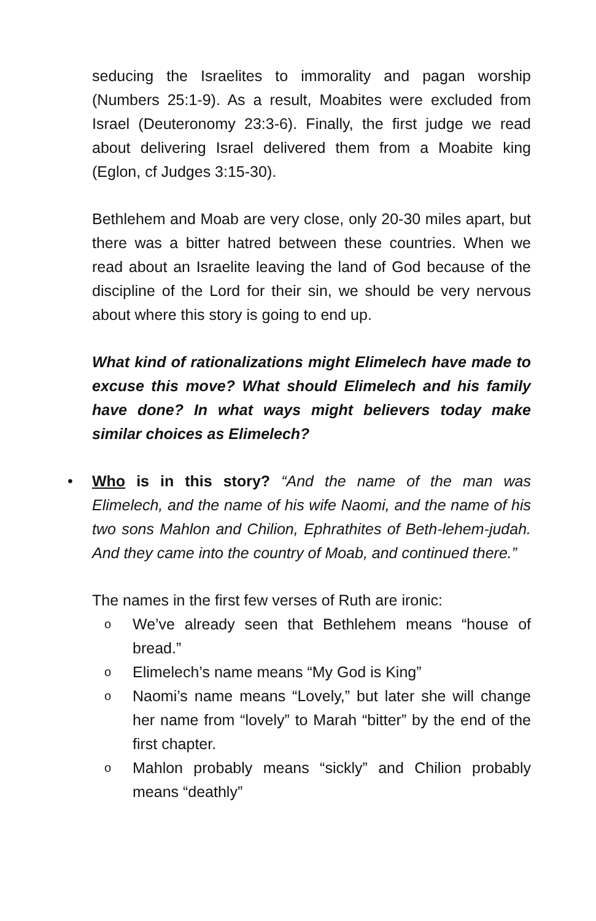seducing the Israelites to immorality and pagan worship (Numbers 25:1-9). As a result, Moabites were excluded from Israel (Deuteronomy 23:3-6). Finally, the first judge we read about delivering Israel delivered them from a Moabite king (Eglon, cf Judges 3:15-30).
Bethlehem and Moab are very close, only 20-30 miles apart, but there was a bitter hatred between these countries. When we read about an Israelite leaving the land of God because of the discipline of the Lord for their sin, we should be very nervous about where this story is going to end up.
What kind of rationalizations might Elimelech have made to excuse this move? What should Elimelech and his family have done? In what ways might believers today make similar choices as Elimelech?
• Who is in this story? “And the name of the man was Elimelech, and the name of his wife Naomi, and the name of his two sons Mahlon and Chilion, Ephrathites of Beth-lehem-judah. And they came into the country of Moab, and continued there.”
The names in the first few verses of Ruth are ironic:
o We’ve already seen that Bethlehem means “house of bread.”
o Elimelech’s name means “My God is King”
o Naomi’s name means “Lovely,” but later she will change her name from “lovely” to Marah “bitter” by the end of the first chapter.
o Mahlon probably means “sickly” and Chilion probably means “deathly”